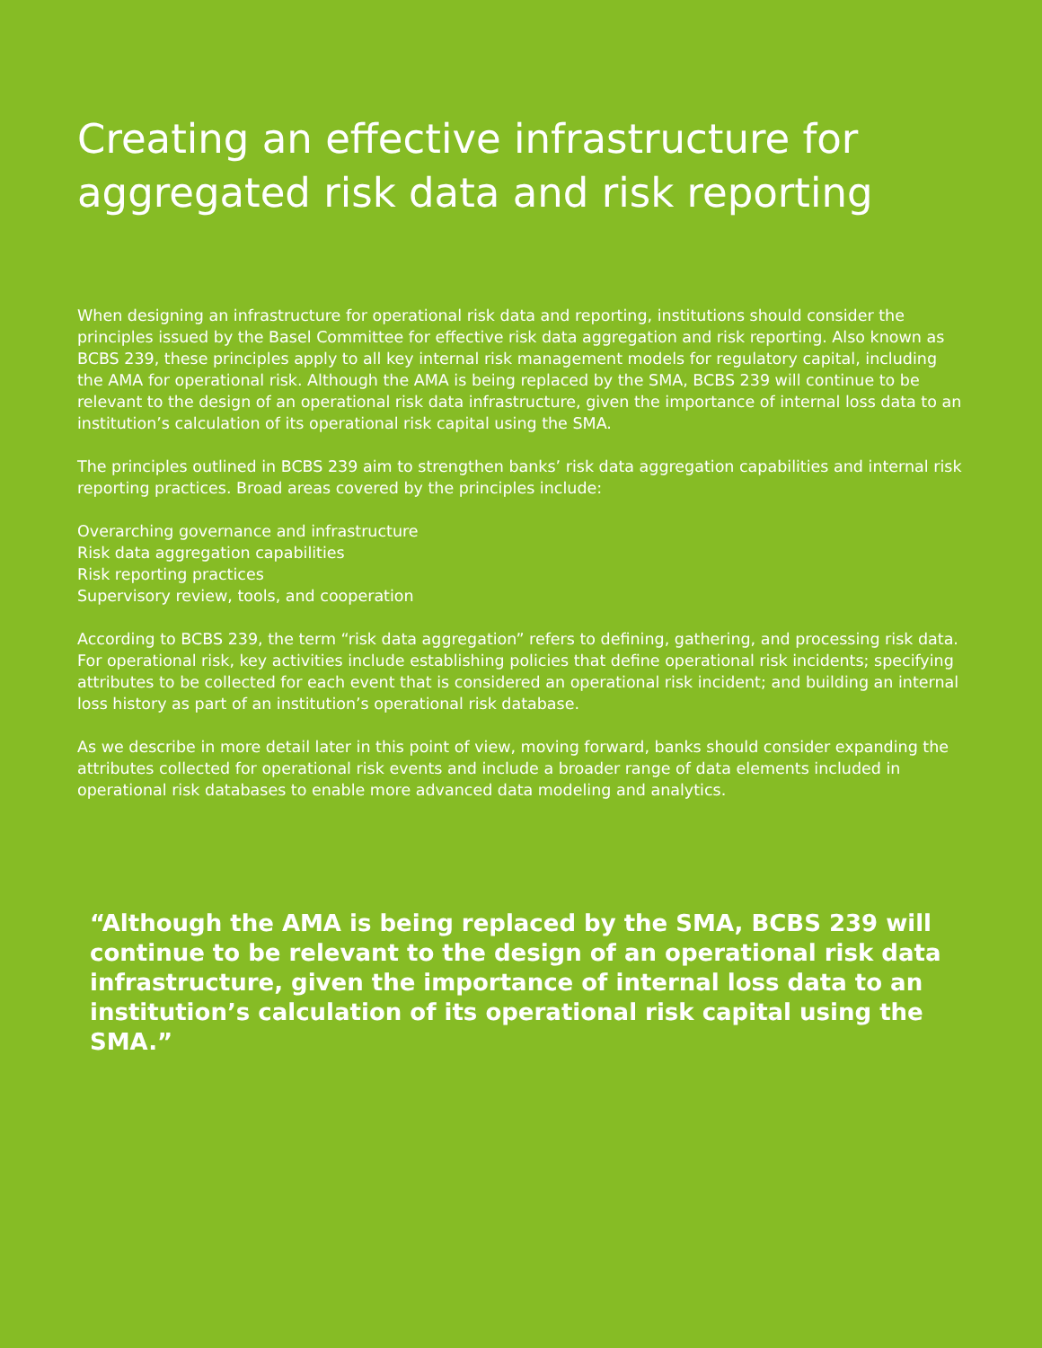Creating an effective infrastructure for aggregated risk data and risk reporting
When designing an infrastructure for operational risk data and reporting, institutions should consider the principles issued by the Basel Committee for effective risk data aggregation and risk reporting. Also known as BCBS 239, these principles apply to all key internal risk management models for regulatory capital, including the AMA for operational risk. Although the AMA is being replaced by the SMA, BCBS 239 will continue to be relevant to the design of an operational risk data infrastructure, given the importance of internal loss data to an institution’s calculation of its operational risk capital using the SMA.
The principles outlined in BCBS 239 aim to strengthen banks’ risk data aggregation capabilities and internal risk reporting practices. Broad areas covered by the principles include:
Overarching governance and infrastructure
Risk data aggregation capabilities
Risk reporting practices
Supervisory review, tools, and cooperation
According to BCBS 239, the term “risk data aggregation” refers to defining, gathering, and processing risk data. For operational risk, key activities include establishing policies that define operational risk incidents; specifying attributes to be collected for each event that is considered an operational risk incident; and building an internal loss history as part of an institution’s operational risk database.
As we describe in more detail later in this point of view, moving forward, banks should consider expanding the attributes collected for operational risk events and include a broader range of data elements included in operational risk databases to enable more advanced data modeling and analytics.
“Although the AMA is being replaced by the SMA, BCBS 239 will continue to be relevant to the design of an operational risk data infrastructure, given the importance of internal loss data to an institution’s calculation of its operational risk capital using the SMA.”